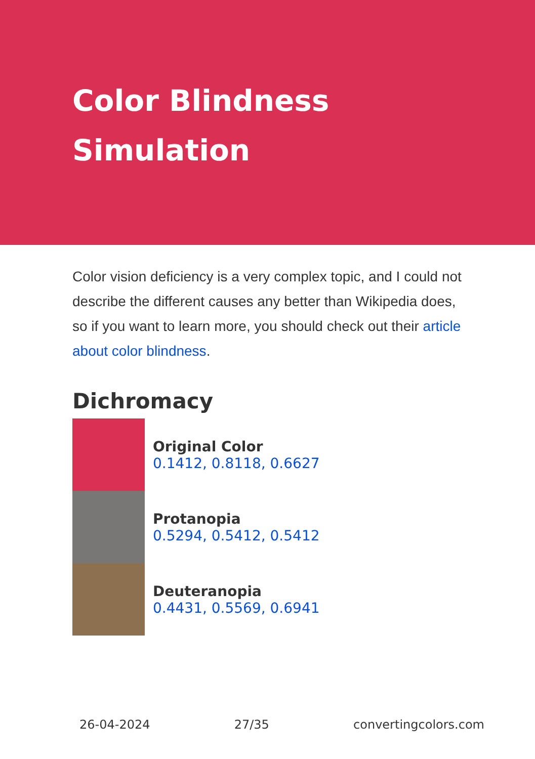Color Blindness
Simulation
Color vision deficiency is a very complex topic, and I could not describe the different causes any better than Wikipedia does, so if you want to learn more, you should check out their article about color blindness.
Dichromacy
Original Color
0.1412, 0.8118, 0.6627
Protanopia
0.5294, 0.5412, 0.5412
Deuteranopia
0.4431, 0.5569, 0.6941
26-04-2024 27/35 convertingcolors.com